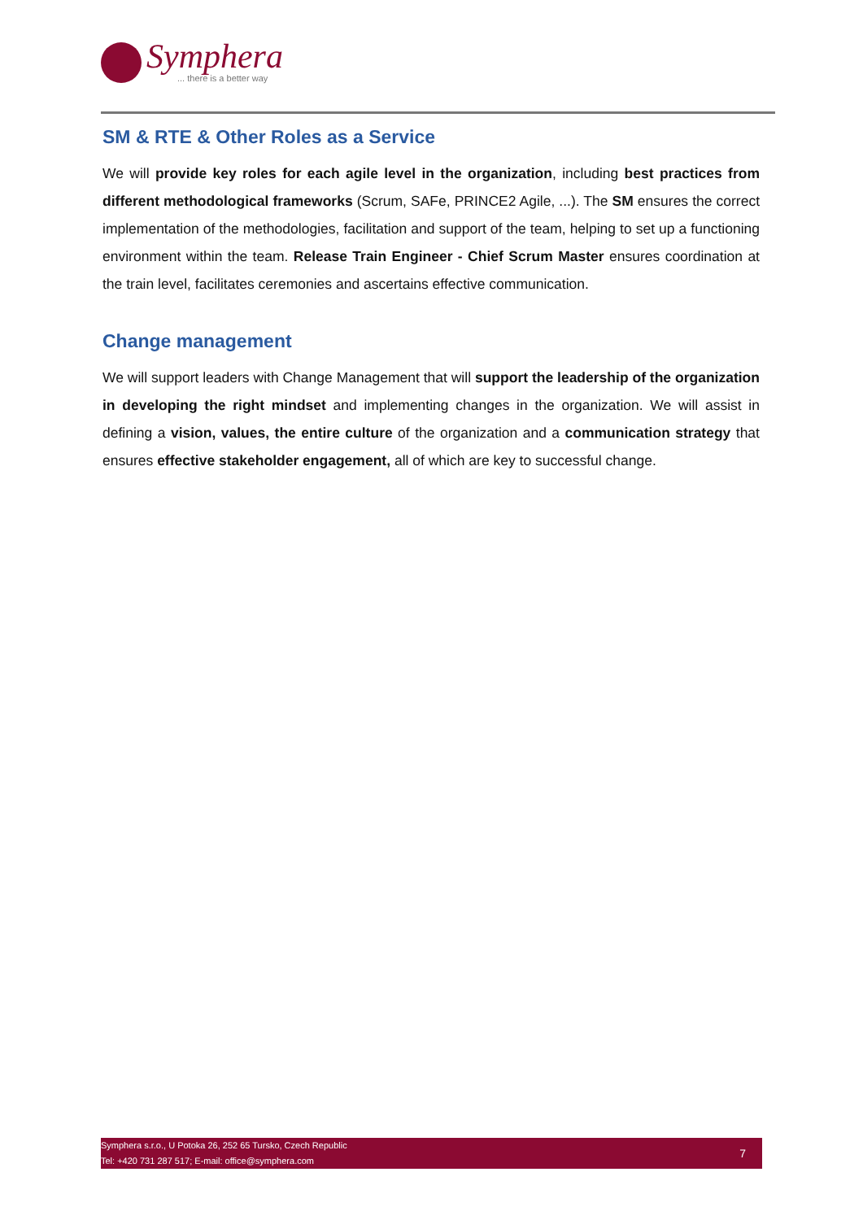Symphera
... there is a better way
SM & RTE & Other Roles as a Service
We will provide key roles for each agile level in the organization, including best practices from different methodological frameworks (Scrum, SAFe, PRINCE2 Agile, ...). The SM ensures the correct implementation of the methodologies, facilitation and support of the team, helping to set up a functioning environment within the team. Release Train Engineer - Chief Scrum Master ensures coordination at the train level, facilitates ceremonies and ascertains effective communication.
Change management
We will support leaders with Change Management that will support the leadership of the organization in developing the right mindset and implementing changes in the organization. We will assist in defining a vision, values, the entire culture of the organization and a communication strategy that ensures effective stakeholder engagement, all of which are key to successful change.
Symphera s.r.o., U Potoka 26, 252 65 Tursko, Czech Republic
Tel: +420 731 287 517; E-mail: office@symphera.com
7